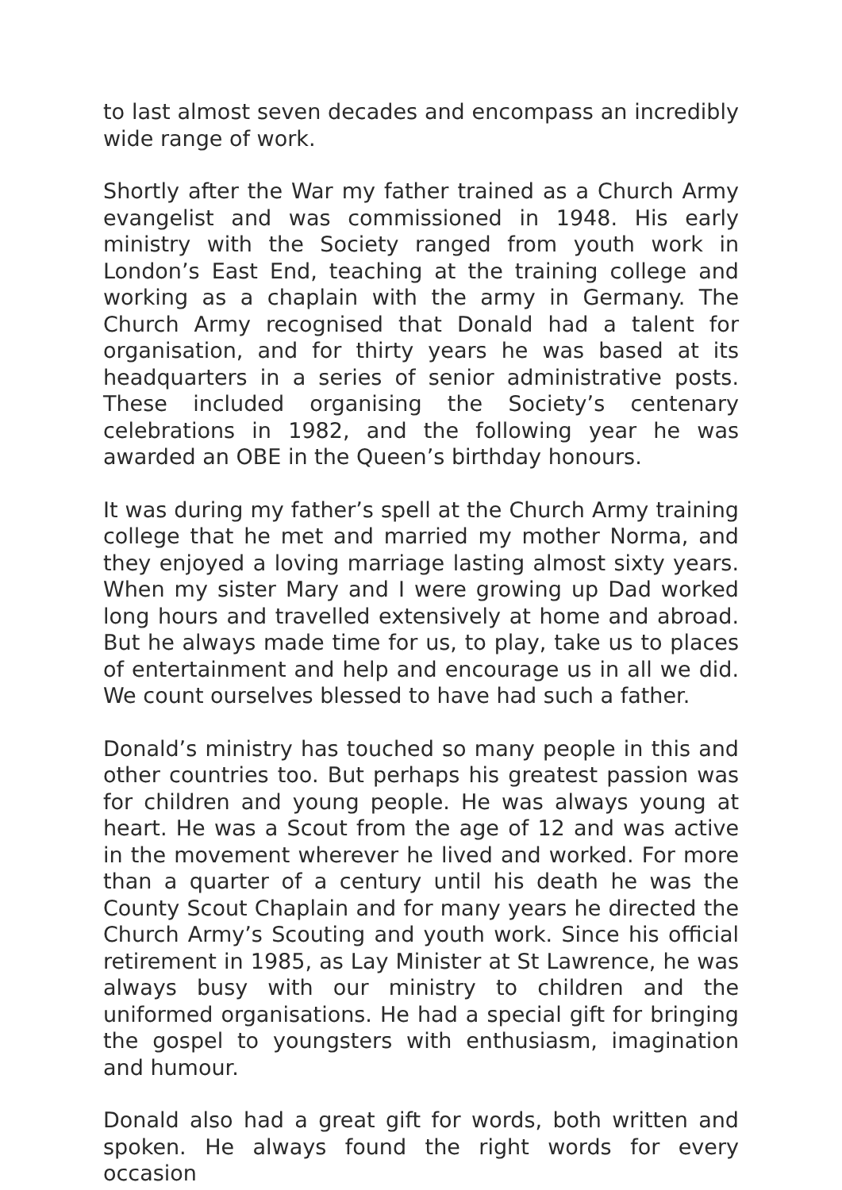to last almost seven decades and encompass an incredibly wide range of work.
Shortly after the War my father trained as a Church Army evangelist and was commissioned in 1948. His early ministry with the Society ranged from youth work in London’s East End, teaching at the training college and working as a chaplain with the army in Germany. The Church Army recognised that Donald had a talent for organisation, and for thirty years he was based at its headquarters in a series of senior administrative posts. These included organising the Society’s centenary celebrations in 1982, and the following year he was awarded an OBE in the Queen’s birthday honours.
It was during my father’s spell at the Church Army training college that he met and married my mother Norma, and they enjoyed a loving marriage lasting almost sixty years. When my sister Mary and I were growing up Dad worked long hours and travelled extensively at home and abroad. But he always made time for us, to play, take us to places of entertainment and help and encourage us in all we did. We count ourselves blessed to have had such a father.
Donald’s ministry has touched so many people in this and other countries too. But perhaps his greatest passion was for children and young people. He was always young at heart. He was a Scout from the age of 12 and was active in the movement wherever he lived and worked. For more than a quarter of a century until his death he was the County Scout Chaplain and for many years he directed the Church Army’s Scouting and youth work. Since his official retirement in 1985, as Lay Minister at St Lawrence, he was always busy with our ministry to children and the uniformed organisations. He had a special gift for bringing the gospel to youngsters with enthusiasm, imagination and humour.
Donald also had a great gift for words, both written and spoken. He always found the right words for every occasion